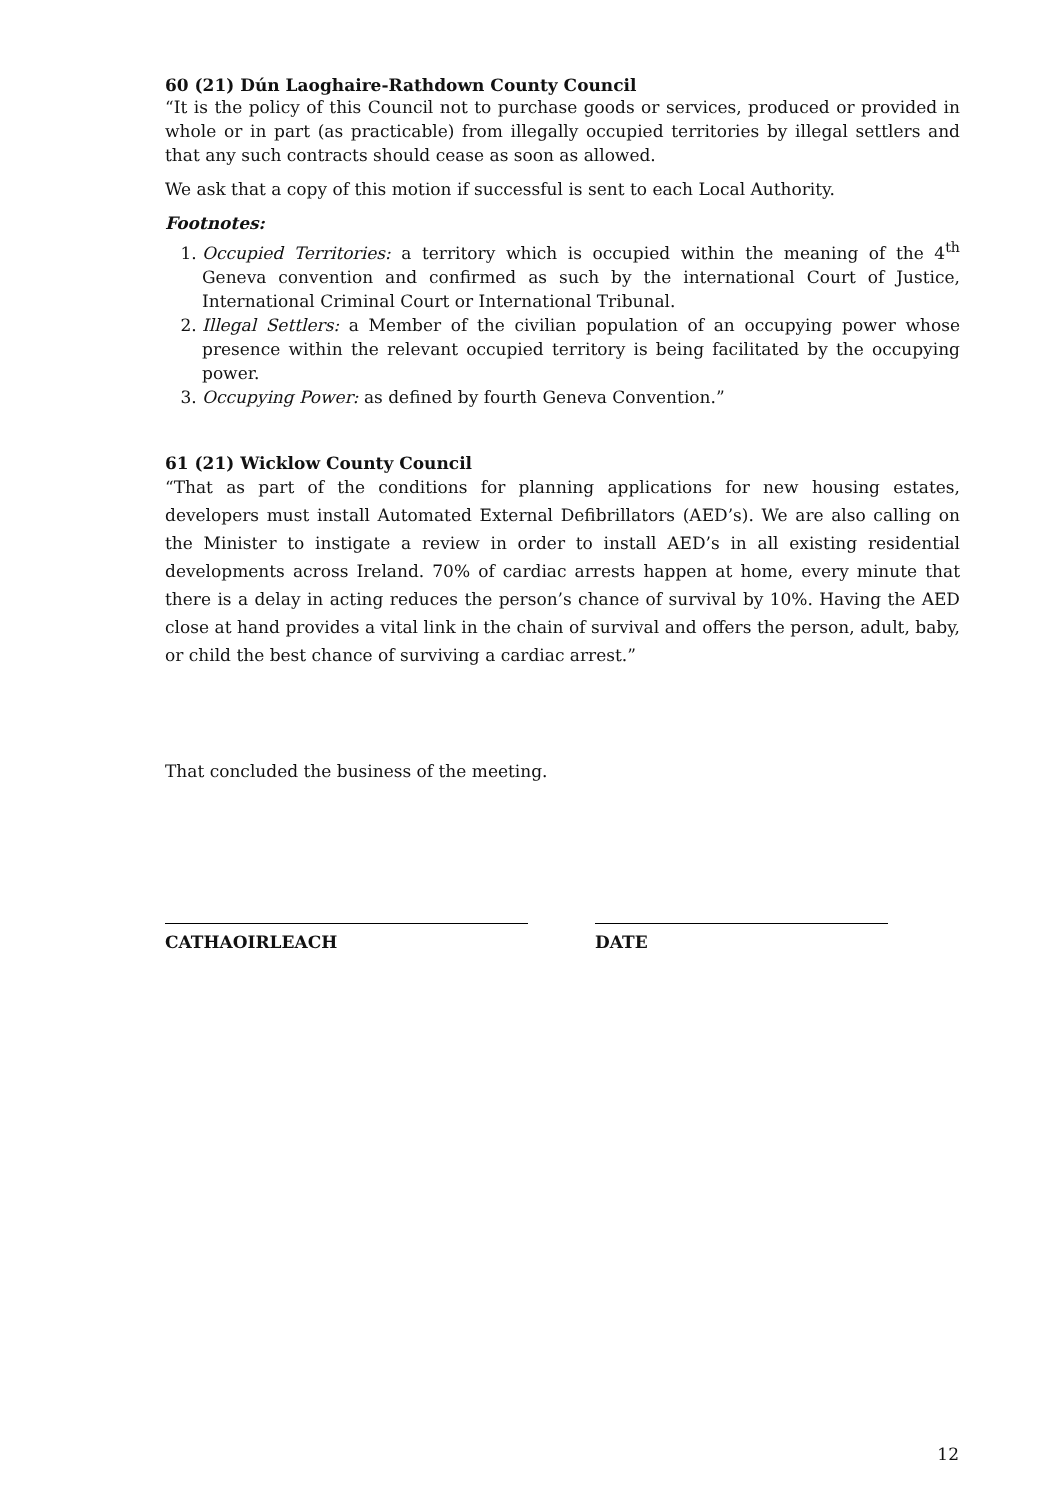60 (21) Dún Laoghaire-Rathdown County Council
“It is the policy of this Council not to purchase goods or services, produced or provided in whole or in part (as practicable) from illegally occupied territories by illegal settlers and that any such contracts should cease as soon as allowed.
We ask that a copy of this motion if successful is sent to each Local Authority.
Footnotes:
1. Occupied Territories: a territory which is occupied within the meaning of the 4<sup>th</sup> Geneva convention and confirmed as such by the international Court of Justice, International Criminal Court or International Tribunal.
2. Illegal Settlers: a Member of the civilian population of an occupying power whose presence within the relevant occupied territory is being facilitated by the occupying power.
3. Occupying Power: as defined by fourth Geneva Convention.”
61 (21) Wicklow County Council
“That as part of the conditions for planning applications for new housing estates, developers must install Automated External Defibrillators (AED’s). We are also calling on the Minister to instigate a review in order to install AED’s in all existing residential developments across Ireland. 70% of cardiac arrests happen at home, every minute that there is a delay in acting reduces the person’s chance of survival by 10%. Having the AED close at hand provides a vital link in the chain of survival and offers the person, adult, baby, or child the best chance of surviving a cardiac arrest.”
That concluded the business of the meeting.
CATHAOIRLEACH DATE
12